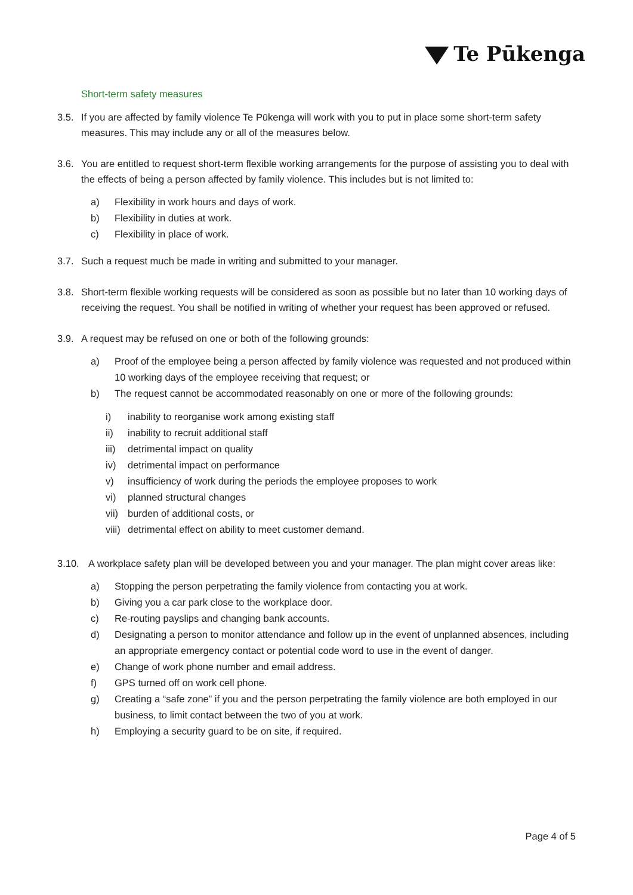Te Pūkenga
Short-term safety measures
3.5. If you are affected by family violence Te Pūkenga will work with you to put in place some short-term safety measures. This may include any or all of the measures below.
3.6. You are entitled to request short-term flexible working arrangements for the purpose of assisting you to deal with the effects of being a person affected by family violence. This includes but is not limited to:
a) Flexibility in work hours and days of work.
b) Flexibility in duties at work.
c) Flexibility in place of work.
3.7. Such a request much be made in writing and submitted to your manager.
3.8. Short-term flexible working requests will be considered as soon as possible but no later than 10 working days of receiving the request. You shall be notified in writing of whether your request has been approved or refused.
3.9. A request may be refused on one or both of the following grounds:
a) Proof of the employee being a person affected by family violence was requested and not produced within 10 working days of the employee receiving that request; or
b) The request cannot be accommodated reasonably on one or more of the following grounds:
i) inability to reorganise work among existing staff
ii) inability to recruit additional staff
iii)
detrimental impact on quality
iv) detrimental impact on performance
v) insufficiency of work during the periods the employee proposes to work
vi) planned structural changes
vii)
burden of additional costs, or
viii)
detrimental effect on ability to meet customer demand.
3.10. A workplace safety plan will be developed between you and your manager. The plan might cover areas like:
a) Stopping the person perpetrating the family violence from contacting you at work.
b) Giving you a car park close to the workplace door.
c) Re-routing payslips and changing bank accounts.
d) Designating a person to monitor attendance and follow up in the event of unplanned absences, including an appropriate emergency contact or potential code word to use in the event of danger.
e) Change of work phone number and email address.
f) GPS turned off on work cell phone.
g) Creating a “safe zone” if you and the person perpetrating the family violence are both employed in our business, to limit contact between the two of you at work.
h) Employing a security guard to be on site, if required.
Page 4 of 5